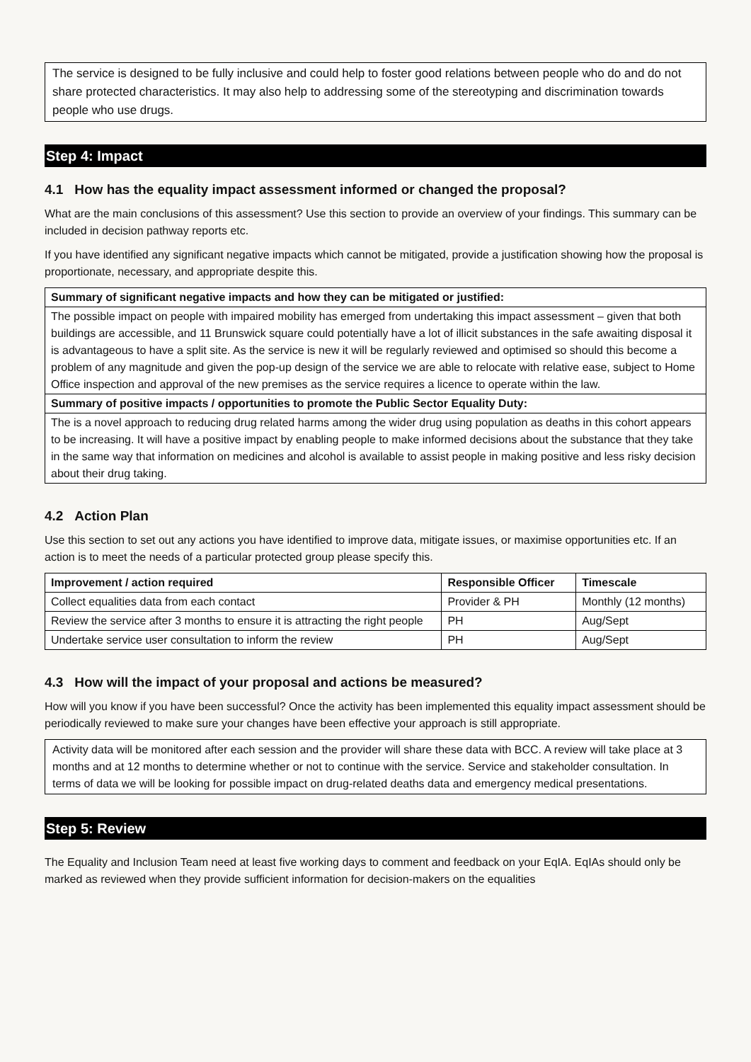The service is designed to be fully inclusive and could help to foster good relations between people who do and do not share protected characteristics. It may also help to addressing some of the stereotyping and discrimination towards people who use drugs.
Step 4: Impact
4.1 How has the equality impact assessment informed or changed the proposal?
What are the main conclusions of this assessment? Use this section to provide an overview of your findings. This summary can be included in decision pathway reports etc.
If you have identified any significant negative impacts which cannot be mitigated, provide a justification showing how the proposal is proportionate, necessary, and appropriate despite this.
| Summary of significant negative impacts and how they can be mitigated or justified: |
| --- |
| The possible impact on people with impaired mobility has emerged from undertaking this impact assessment – given that both buildings are accessible, and 11 Brunswick square could potentially have a lot of illicit substances in the safe awaiting disposal it is advantageous to have a split site. As the service is new it will be regularly reviewed and optimised so should this become a problem of any magnitude and given the pop-up design of the service we are able to relocate with relative ease, subject to Home Office inspection and approval of the new premises as the service requires a licence to operate within the law. |
| Summary of positive impacts / opportunities to promote the Public Sector Equality Duty: |
| The is a novel approach to reducing drug related harms among the wider drug using population as deaths in this cohort appears to be increasing. It will have a positive impact by enabling people to make informed decisions about the substance that they take in the same way that information on medicines and alcohol is available to assist people in making positive and less risky decision about their drug taking. |
4.2 Action Plan
Use this section to set out any actions you have identified to improve data, mitigate issues, or maximise opportunities etc. If an action is to meet the needs of a particular protected group please specify this.
| Improvement / action required | Responsible Officer | Timescale |
| --- | --- | --- |
| Collect equalities data from each contact | Provider & PH | Monthly (12 months) |
| Review the service after 3 months to ensure it is attracting the right people | PH | Aug/Sept |
| Undertake service user consultation to inform the review | PH | Aug/Sept |
4.3 How will the impact of your proposal and actions be measured?
How will you know if you have been successful? Once the activity has been implemented this equality impact assessment should be periodically reviewed to make sure your changes have been effective your approach is still appropriate.
Activity data will be monitored after each session and the provider will share these data with BCC. A review will take place at 3 months and at 12 months to determine whether or not to continue with the service. Service and stakeholder consultation. In terms of data we will be looking for possible impact on drug-related deaths data and emergency medical presentations.
Step 5: Review
The Equality and Inclusion Team need at least five working days to comment and feedback on your EqIA. EqIAs should only be marked as reviewed when they provide sufficient information for decision-makers on the equalities